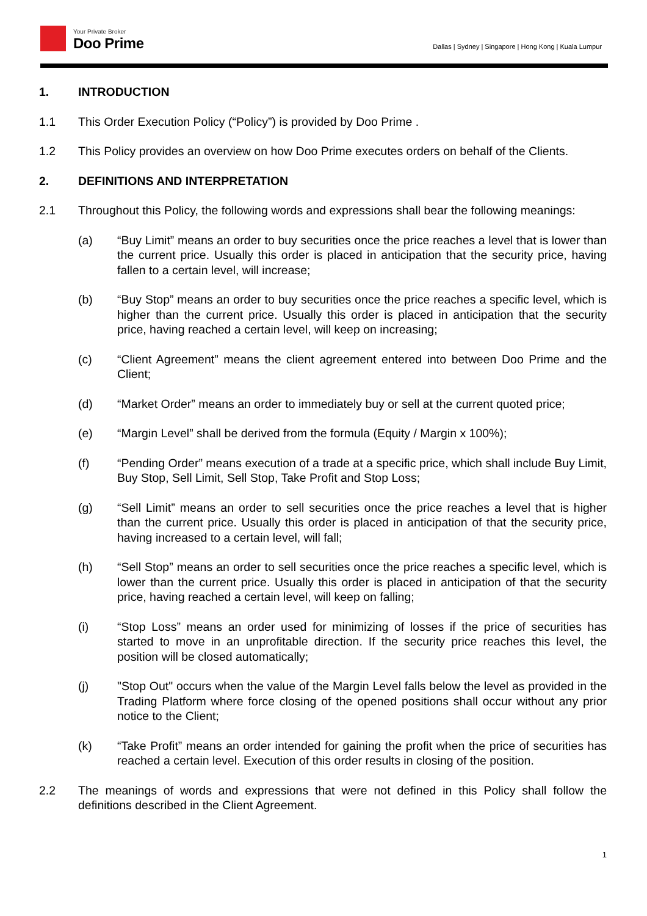Your Private Broker
Doo Prime
Dallas | Sydney | Singapore | Hong Kong | Kuala Lumpur
1. INTRODUCTION
1.1 This Order Execution Policy (“Policy”) is provided by Doo Prime .
1.2 This Policy provides an overview on how Doo Prime executes orders on behalf of the Clients.
2. DEFINITIONS AND INTERPRETATION
2.1 Throughout this Policy, the following words and expressions shall bear the following meanings:
(a) “Buy Limit” means an order to buy securities once the price reaches a level that is lower than the current price. Usually this order is placed in anticipation that the security price, having fallen to a certain level, will increase;
(b) “Buy Stop” means an order to buy securities once the price reaches a specific level, which is higher than the current price. Usually this order is placed in anticipation that the security price, having reached a certain level, will keep on increasing;
(c) “Client Agreement” means the client agreement entered into between Doo Prime and the Client;
(d) “Market Order” means an order to immediately buy or sell at the current quoted price;
(e) “Margin Level” shall be derived from the formula (Equity / Margin x 100%);
(f) “Pending Order” means execution of a trade at a specific price, which shall include Buy Limit, Buy Stop, Sell Limit, Sell Stop, Take Profit and Stop Loss;
(g) “Sell Limit” means an order to sell securities once the price reaches a level that is higher than the current price. Usually this order is placed in anticipation of that the security price, having increased to a certain level, will fall;
(h) “Sell Stop” means an order to sell securities once the price reaches a specific level, which is lower than the current price. Usually this order is placed in anticipation of that the security price, having reached a certain level, will keep on falling;
(i) “Stop Loss” means an order used for minimizing of losses if the price of securities has started to move in an unprofitable direction. If the security price reaches this level, the position will be closed automatically;
(j) "Stop Out" occurs when the value of the Margin Level falls below the level as provided in the Trading Platform where force closing of the opened positions shall occur without any prior notice to the Client;
(k) “Take Profit” means an order intended for gaining the profit when the price of securities has reached a certain level. Execution of this order results in closing of the position.
2.2 The meanings of words and expressions that were not defined in this Policy shall follow the definitions described in the Client Agreement.
1